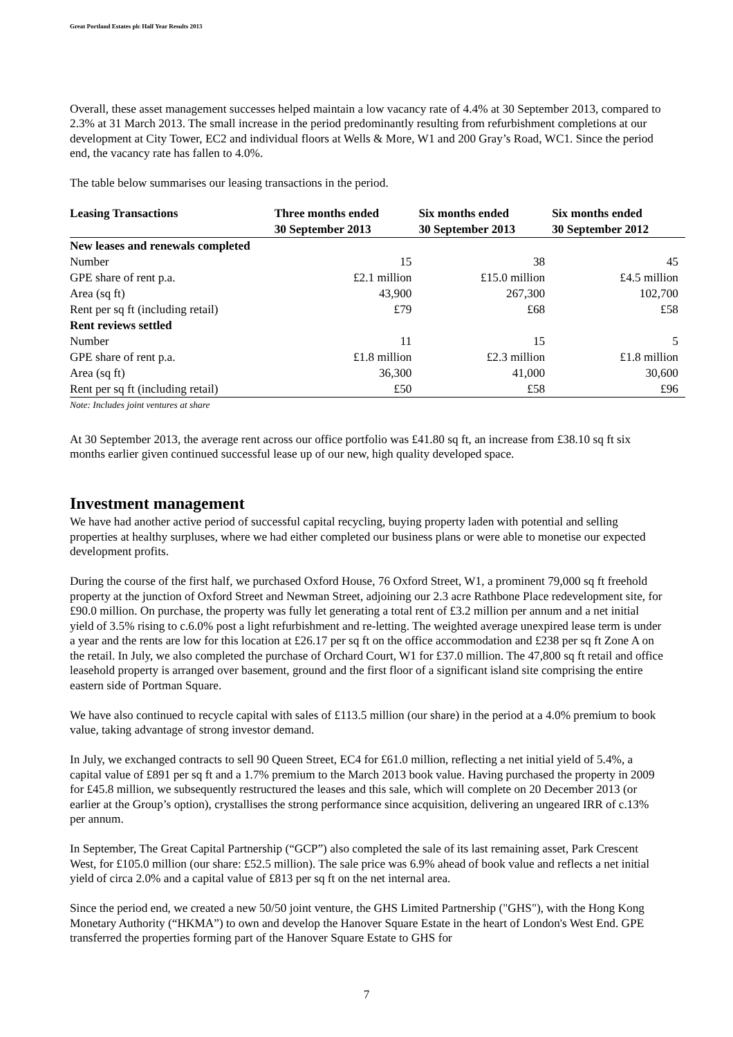Great Portland Estates plc Half Year Results 2013
Overall, these asset management successes helped maintain a low vacancy rate of 4.4% at 30 September 2013, compared to 2.3% at 31 March 2013. The small increase in the period predominantly resulting from refurbishment completions at our development at City Tower, EC2 and individual floors at Wells & More, W1 and 200 Gray’s Road, WC1. Since the period end, the vacancy rate has fallen to 4.0%.
The table below summarises our leasing transactions in the period.
| Leasing Transactions | Three months ended 30 September 2013 | Six months ended 30 September 2013 | Six months ended 30 September 2012 |
| --- | --- | --- | --- |
| New leases and renewals completed | | | |
| Number | 15 | 38 | 45 |
| GPE share of rent p.a. | £2.1 million | £15.0 million | £4.5 million |
| Area (sq ft) | 43,900 | 267,300 | 102,700 |
| Rent per sq ft (including retail) | £79 | £68 | £58 |
| Rent reviews settled | | | |
| Number | 11 | 15 | 5 |
| GPE share of rent p.a. | £1.8 million | £2.3 million | £1.8 million |
| Area (sq ft) | 36,300 | 41,000 | 30,600 |
| Rent per sq ft (including retail) | £50 | £58 | £96 |
Note: Includes joint ventures at share
At 30 September 2013, the average rent across our office portfolio was £41.80 sq ft, an increase from £38.10 sq ft six months earlier given continued successful lease up of our new, high quality developed space.
Investment management
We have had another active period of successful capital recycling, buying property laden with potential and selling properties at healthy surpluses, where we had either completed our business plans or were able to monetise our expected development profits.
During the course of the first half, we purchased Oxford House, 76 Oxford Street, W1, a prominent 79,000 sq ft freehold property at the junction of Oxford Street and Newman Street, adjoining our 2.3 acre Rathbone Place redevelopment site, for £90.0 million. On purchase, the property was fully let generating a total rent of £3.2 million per annum and a net initial yield of 3.5% rising to c.6.0% post a light refurbishment and re-letting. The weighted average unexpired lease term is under a year and the rents are low for this location at £26.17 per sq ft on the office accommodation and £238 per sq ft Zone A on the retail. In July, we also completed the purchase of Orchard Court, W1 for £37.0 million. The 47,800 sq ft retail and office leasehold property is arranged over basement, ground and the first floor of a significant island site comprising the entire eastern side of Portman Square.
We have also continued to recycle capital with sales of £113.5 million (our share) in the period at a 4.0% premium to book value, taking advantage of strong investor demand.
In July, we exchanged contracts to sell 90 Queen Street, EC4 for £61.0 million, reflecting a net initial yield of 5.4%, a capital value of £891 per sq ft and a 1.7% premium to the March 2013 book value. Having purchased the property in 2009 for £45.8 million, we subsequently restructured the leases and this sale, which will complete on 20 December 2013 (or earlier at the Group’s option), crystallises the strong performance since acquisition, delivering an ungeared IRR of c.13% per annum.
In September, The Great Capital Partnership (“GCP”) also completed the sale of its last remaining asset, Park Crescent West, for £105.0 million (our share: £52.5 million). The sale price was 6.9% ahead of book value and reflects a net initial yield of circa 2.0% and a capital value of £813 per sq ft on the net internal area.
Since the period end, we created a new 50/50 joint venture, the GHS Limited Partnership ("GHS"), with the Hong Kong Monetary Authority (“HKMA”) to own and develop the Hanover Square Estate in the heart of London's West End. GPE transferred the properties forming part of the Hanover Square Estate to GHS for
7